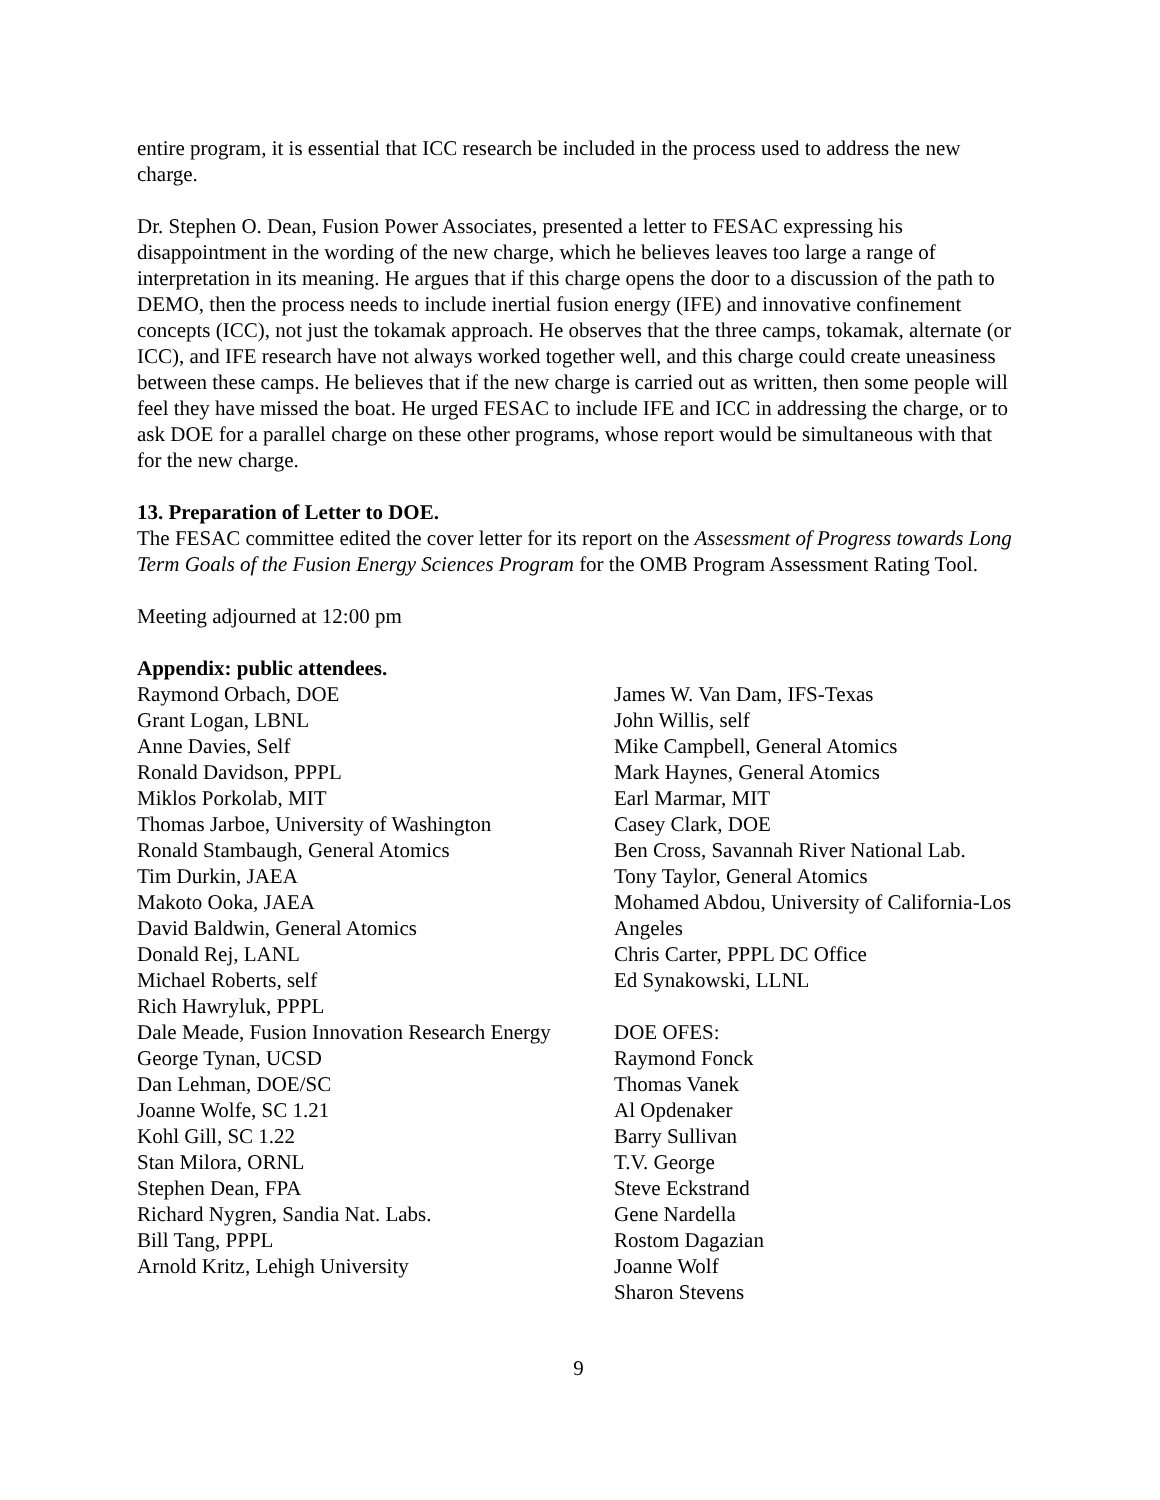entire program, it is essential that ICC research be included in the process used to address the new charge.
Dr. Stephen O. Dean, Fusion Power Associates, presented a letter to FESAC expressing his disappointment in the wording of the new charge, which he believes leaves too large a range of interpretation in its meaning. He argues that if this charge opens the door to a discussion of the path to DEMO, then the process needs to include inertial fusion energy (IFE) and innovative confinement concepts (ICC), not just the tokamak approach. He observes that the three camps, tokamak, alternate (or ICC), and IFE research have not always worked together well, and this charge could create uneasiness between these camps. He believes that if the new charge is carried out as written, then some people will feel they have missed the boat. He urged FESAC to include IFE and ICC in addressing the charge, or to ask DOE for a parallel charge on these other programs, whose report would be simultaneous with that for the new charge.
13. Preparation of Letter to DOE.
The FESAC committee edited the cover letter for its report on the Assessment of Progress towards Long Term Goals of the Fusion Energy Sciences Program for the OMB Program Assessment Rating Tool.
Meeting adjourned at 12:00 pm
Appendix: public attendees.
Raymond Orbach, DOE
Grant Logan, LBNL
Anne Davies, Self
Ronald Davidson, PPPL
Miklos Porkolab, MIT
Thomas Jarboe, University of Washington
Ronald Stambaugh, General Atomics
Tim Durkin, JAEA
Makoto Ooka, JAEA
David Baldwin, General Atomics
Donald Rej, LANL
Michael Roberts, self
Rich Hawryluk, PPPL
Dale Meade, Fusion Innovation Research Energy
George Tynan, UCSD
Dan Lehman, DOE/SC
Joanne Wolfe, SC 1.21
Kohl Gill, SC 1.22
Stan Milora, ORNL
Stephen Dean, FPA
Richard Nygren, Sandia Nat. Labs.
Bill Tang, PPPL
Arnold Kritz, Lehigh University
James W. Van Dam, IFS-Texas
John Willis, self
Mike Campbell, General Atomics
Mark Haynes, General Atomics
Earl Marmar, MIT
Casey Clark, DOE
Ben Cross, Savannah River National Lab.
Tony Taylor, General Atomics
Mohamed Abdou, University of California-Los Angeles
Chris Carter, PPPL DC Office
Ed Synakowski, LLNL
DOE OFES:
Raymond Fonck
Thomas Vanek
Al Opdenaker
Barry Sullivan
T.V. George
Steve Eckstrand
Gene Nardella
Rostom Dagazian
Joanne Wolf
Sharon Stevens
9